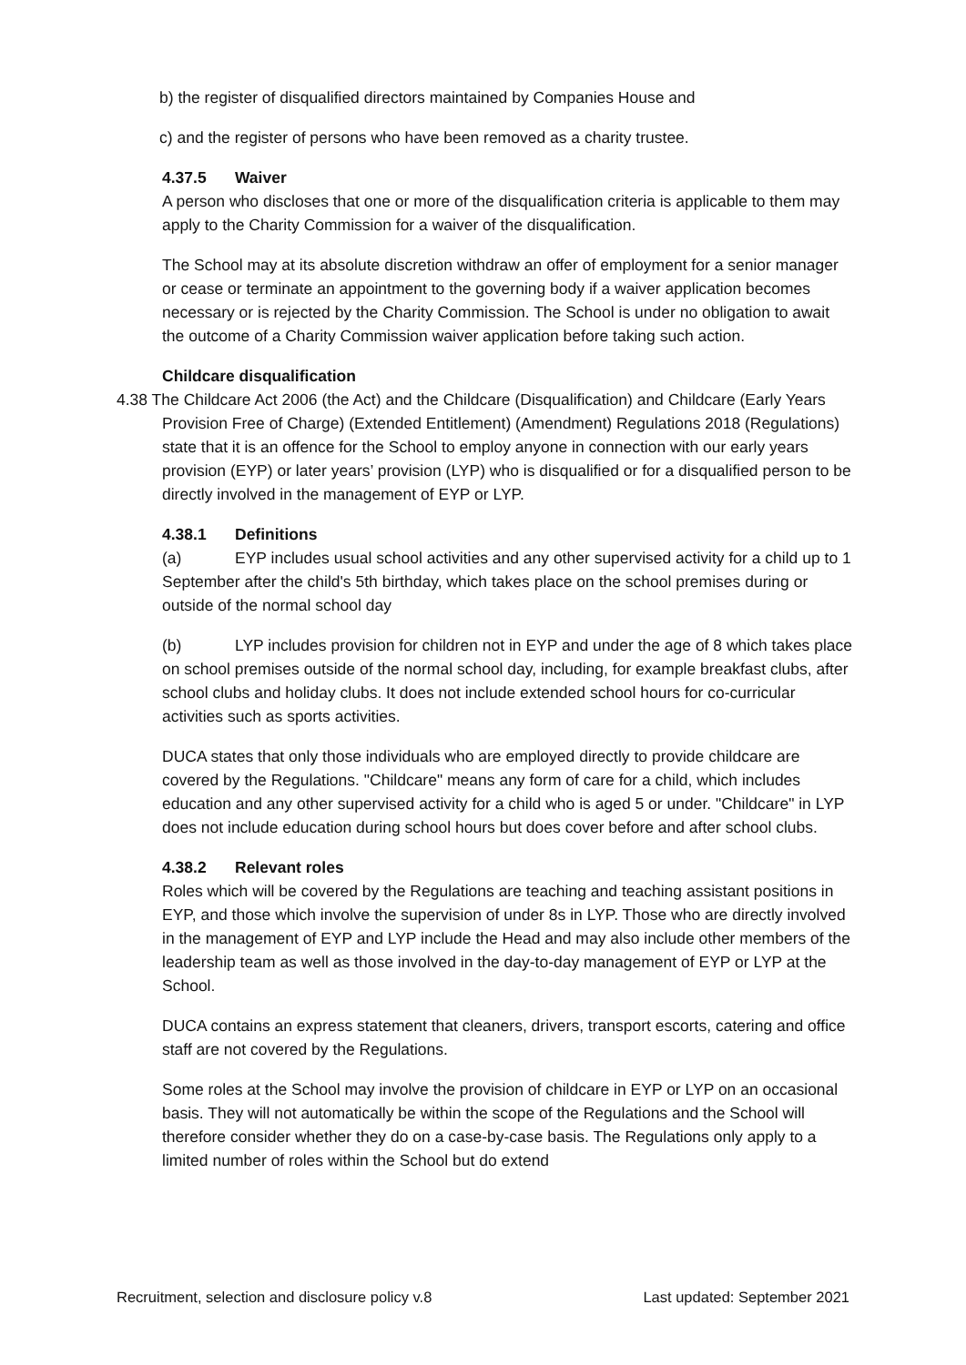b) the register of disqualified directors maintained by Companies House and
c) and the register of persons who have been removed as a charity trustee.
4.37.5 Waiver
A person who discloses that one or more of the disqualification criteria is applicable to them may apply to the Charity Commission for a waiver of the disqualification.
The School may at its absolute discretion withdraw an offer of employment for a senior manager or cease or terminate an appointment to the governing body if a waiver application becomes necessary or is rejected by the Charity Commission. The School is under no obligation to await the outcome of a Charity Commission waiver application before taking such action.
Childcare disqualification
4.38 The Childcare Act 2006 (the Act) and the Childcare (Disqualification) and Childcare (Early Years Provision Free of Charge) (Extended Entitlement) (Amendment) Regulations 2018 (Regulations) state that it is an offence for the School to employ anyone in connection with our early years provision (EYP) or later years’ provision (LYP) who is disqualified or for a disqualified person to be directly involved in the management of EYP or LYP.
4.38.1 Definitions
(a) EYP includes usual school activities and any other supervised activity for a child up to 1 September after the child's 5th birthday, which takes place on the school premises during or outside of the normal school day
(b) LYP includes provision for children not in EYP and under the age of 8 which takes place on school premises outside of the normal school day, including, for example breakfast clubs, after school clubs and holiday clubs. It does not include extended school hours for co-curricular activities such as sports activities.
DUCA states that only those individuals who are employed directly to provide childcare are covered by the Regulations. "Childcare" means any form of care for a child, which includes education and any other supervised activity for a child who is aged 5 or under. "Childcare" in LYP does not include education during school hours but does cover before and after school clubs.
4.38.2 Relevant roles
Roles which will be covered by the Regulations are teaching and teaching assistant positions in EYP, and those which involve the supervision of under 8s in LYP. Those who are directly involved in the management of EYP and LYP include the Head and may also include other members of the leadership team as well as those involved in the day-to-day management of EYP or LYP at the School.
DUCA contains an express statement that cleaners, drivers, transport escorts, catering and office staff are not covered by the Regulations.
Some roles at the School may involve the provision of childcare in EYP or LYP on an occasional basis. They will not automatically be within the scope of the Regulations and the School will therefore consider whether they do on a case-by-case basis. The Regulations only apply to a limited number of roles within the School but do extend
Recruitment, selection and disclosure policy v.8 Last updated: September 2021